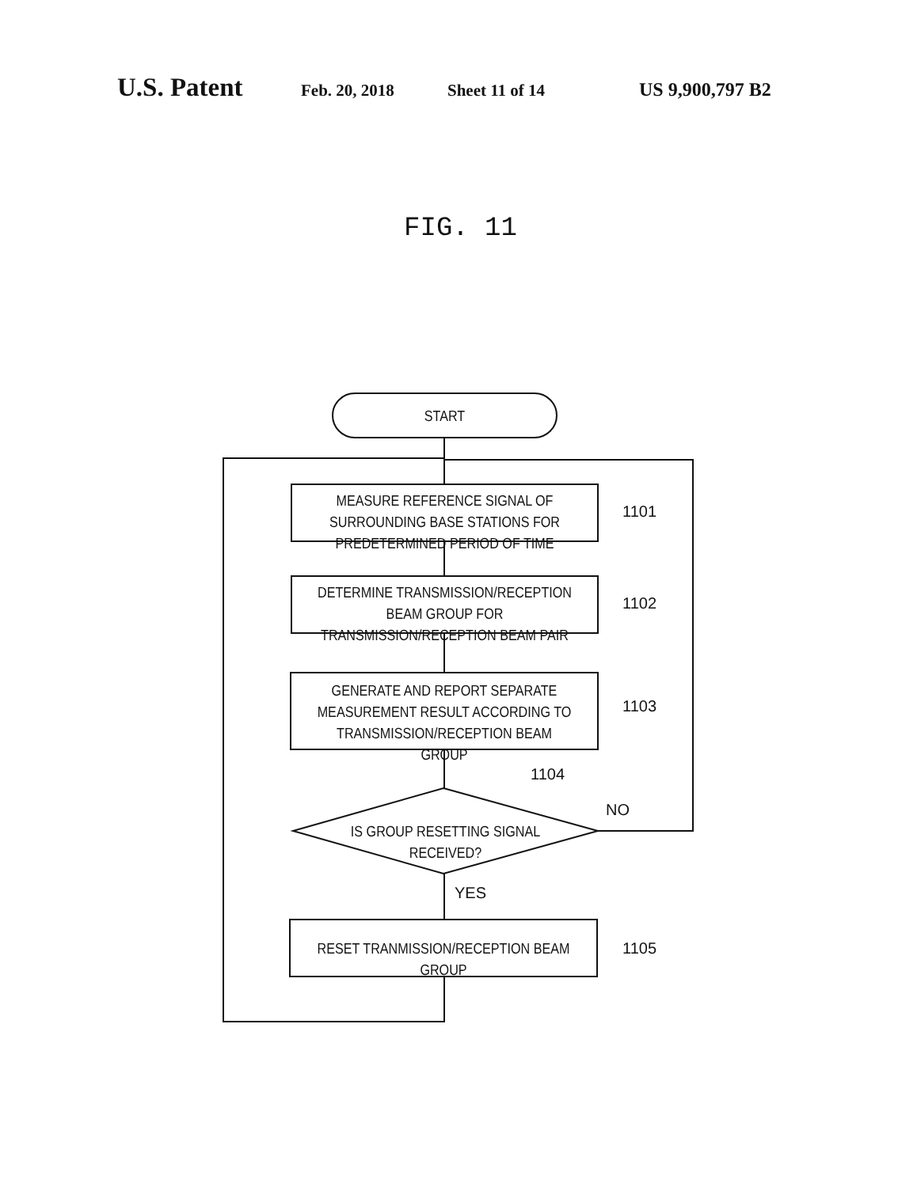U.S. Patent
Feb. 20, 2018 Sheet 11 of 14 US 9,900,797 B2
FIG. 11
MEASURE REFERENCE SIGNAL OF SURROUNDING BASE STATIONS FOR PREDETERMINED PERIOD OF TIME
START
DETERMINE TRANSMISSION/RECEPTION BEAM GROUP FOR TRANSMISSION/RECEPTION BEAM PAIR
GENERATE AND REPORT SEPARATE MEASUREMENT RESULT ACCORDING TO TRANSMISSION/RECEPTION BEAM GROUP
IS GROUP RESETTING SIGNAL RECEIVED?
RESET TRANMISSION/RECEPTION BEAM GROUP
1101
1102
1103
1104
NO
YES
1105